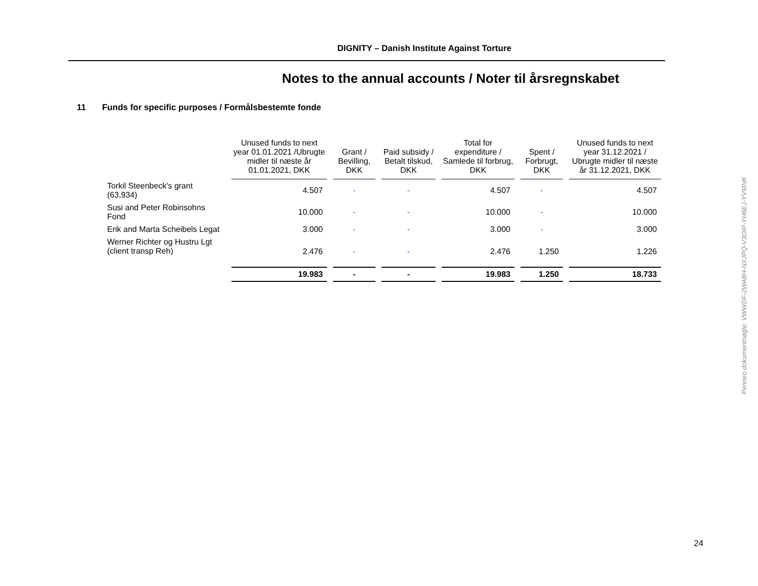DIGNITY – Danish Institute Against Torture
Notes to the annual accounts / Noter til årsregnskabet
11 Funds for specific purposes / Formålsbestemte fonde
| | Unused funds to next year 01.01.2021 /Ubrugte midler til næste år 01.01.2021, DKK | Grant / Bevilling, DKK | Paid subsidy / Betalt tilskud, DKK | Total for expenditure / Samlede til forbrug, DKK | Spent / Forbrugt, DKK | Unused funds to next year 31.12.2021 / Ubrugte midler til næste år 31.12.2021, DKK |
| --- | --- | --- | --- | --- | --- | --- |
| Torkil Steenbeck's grant (63,934) | 4.507 | - | - | 4.507 | - | 4.507 |
| Susi and Peter Robinsohns Fond | 10.000 | - | - | 10.000 | - | 10.000 |
| Erik and Marta Scheibels Legat | 3.000 | - | - | 3.000 | - | 3.000 |
| Werner Richter og Hustru Lgt (client transp Reh) | 2.476 | - | - | 2.476 | 1.250 | 1.226 |
| | 19.983 | - | - | 19.983 | 1.250 | 18.733 |
Penneo dokumentnøgle: VWWDF-2WA8H-NXJPQ-V3OIP-YH6EJ-YVMNK
24